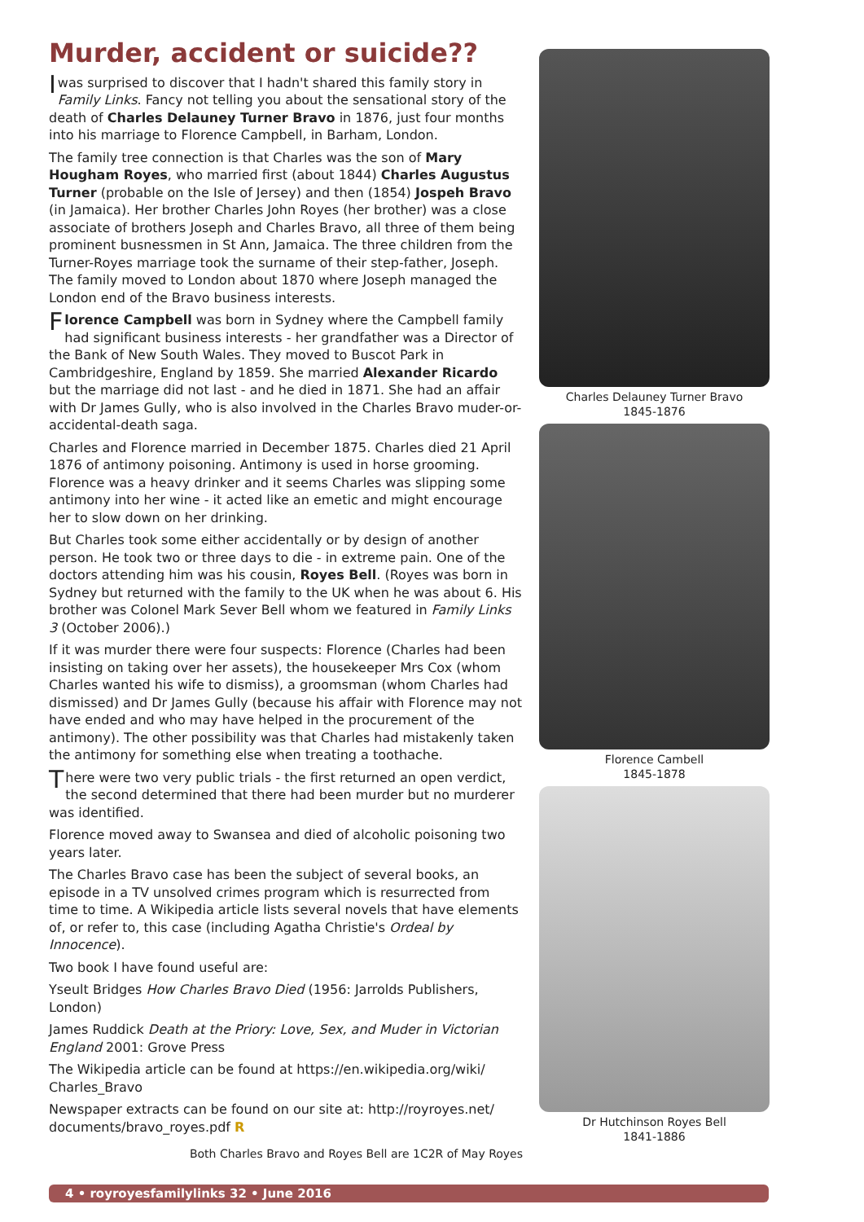Murder, accident or suicide??
I was surprised to discover that I hadn't shared this family story in Family Links. Fancy not telling you about the sensational story of the death of Charles Delauney Turner Bravo in 1876, just four months into his marriage to Florence Campbell, in Barham, London.
The family tree connection is that Charles was the son of Mary Hougham Royes, who married first (about 1844) Charles Augustus Turner (probable on the Isle of Jersey) and then (1854) Jospeh Bravo (in Jamaica). Her brother Charles John Royes (her brother) was a close associate of brothers Joseph and Charles Bravo, all three of them being prominent busnessmen in St Ann, Jamaica. The three children from the Turner-Royes marriage took the surname of their step-father, Joseph. The family moved to London about 1870 where Joseph managed the London end of the Bravo business interests.
Florence Campbell was born in Sydney where the Campbell family had significant business interests - her grandfather was a Director of the Bank of New South Wales. They moved to Buscot Park in Cambridgeshire, England by 1859. She married Alexander Ricardo but the marriage did not last - and he died in 1871. She had an affair with Dr James Gully, who is also involved in the Charles Bravo muder-or-accidental-death saga.
Charles and Florence married in December 1875. Charles died 21 April 1876 of antimony poisoning. Antimony is used in horse grooming. Florence was a heavy drinker and it seems Charles was slipping some antimony into her wine - it acted like an emetic and might encourage her to slow down on her drinking.
But Charles took some either accidentally or by design of another person. He took two or three days to die - in extreme pain. One of the doctors attending him was his cousin, Royes Bell. (Royes was born in Sydney but returned with the family to the UK when he was about 6. His brother was Colonel Mark Sever Bell whom we featured in Family Links 3 (October 2006).)
If it was murder there were four suspects: Florence (Charles had been insisting on taking over her assets), the housekeeper Mrs Cox (whom Charles wanted his wife to dismiss), a groomsman (whom Charles had dismissed) and Dr James Gully (because his affair with Florence may not have ended and who may have helped in the procurement of the antimony). The other possibility was that Charles had mistakenly taken the antimony for something else when treating a toothache.
There were two very public trials - the first returned an open verdict, the second determined that there had been murder but no murderer was identified.
Florence moved away to Swansea and died of alcoholic poisoning two years later.
The Charles Bravo case has been the subject of several books, an episode in a TV unsolved crimes program which is resurrected from time to time. A Wikipedia article lists several novels that have elements of, or refer to, this case (including Agatha Christie's Ordeal by Innocence).
Two book I have found useful are:
Yseult Bridges How Charles Bravo Died (1956: Jarrolds Publishers, London)
James Ruddick Death at the Priory: Love, Sex, and Muder in Victorian England 2001: Grove Press
The Wikipedia article can be found at https://en.wikipedia.org/wiki/ Charles_Bravo
Newspaper extracts can be found on our site at: http://royroyes.net/ documents/bravo_royes.pdf R
Both Charles Bravo and Royes Bell are 1C2R of May Royes
Charles Delauney Turner Bravo
1845-1876
Florence Cambell
1845-1878
Dr Hutchinson Royes Bell
1841-1886
4 • royroyesfamilylinks 32 • June 2016